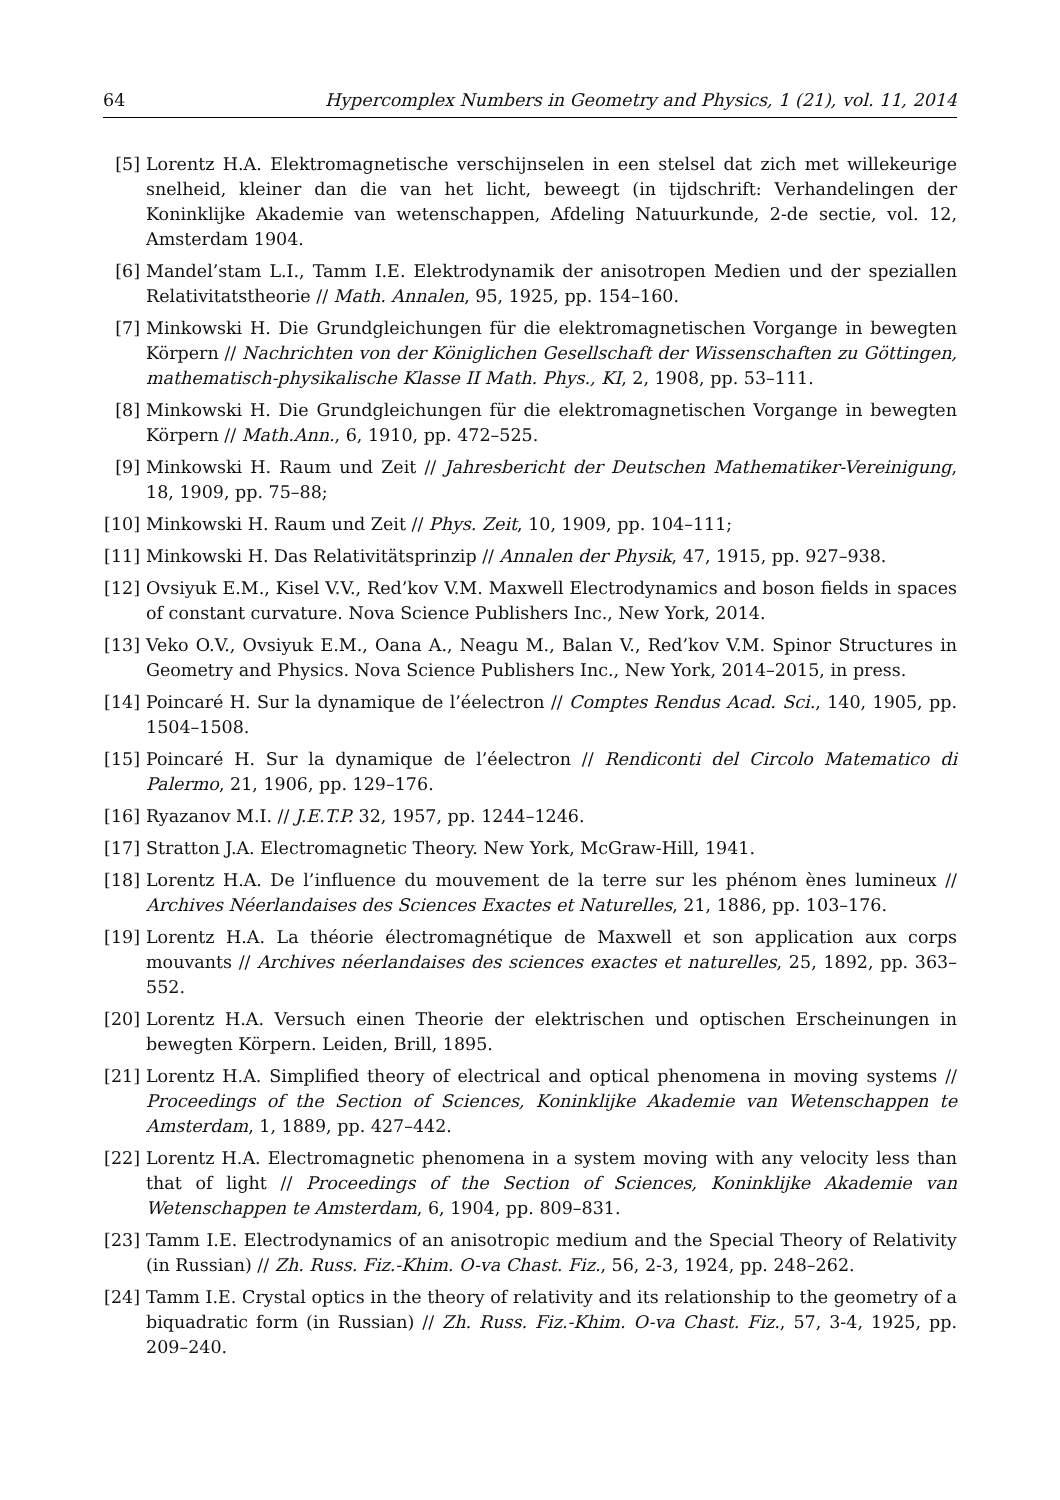64 Hypercomplex Numbers in Geometry and Physics, 1 (21), vol. 11, 2014
[5] Lorentz H.A. Elektromagnetische verschijnselen in een stelsel dat zich met willekeurige snelheid, kleiner dan die van het licht, beweegt (in tijdschrift: Verhandelingen der Koninklijke Akademie van wetenschappen, Afdeling Natuurkunde, 2-de sectie, vol. 12, Amsterdam 1904.
[6] Mandel’stam L.I., Tamm I.E. Elektrodynamik der anisotropen Medien und der speziallen Relativitatstheorie // Math. Annalen, 95, 1925, pp. 154–160.
[7] Minkowski H. Die Grundgleichungen für die elektromagnetischen Vorgange in bewegten Körpern // Nachrichten von der Königlichen Gesellschaft der Wissenschaften zu Göttingen, mathematisch-physikalische Klasse II Math. Phys., KI, 2, 1908, pp. 53–111.
[8] Minkowski H. Die Grundgleichungen für die elektromagnetischen Vorgange in bewegten Körpern // Math.Ann., 6, 1910, pp. 472–525.
[9] Minkowski H. Raum und Zeit // Jahresbericht der Deutschen Mathematiker-Vereinigung, 18, 1909, pp. 75–88;
[10] Minkowski H. Raum und Zeit // Phys. Zeit, 10, 1909, pp. 104–111;
[11] Minkowski H. Das Relativitätsprinzip // Annalen der Physik, 47, 1915, pp. 927–938.
[12] Ovsiyuk E.M., Kisel V.V., Red’kov V.M. Maxwell Electrodynamics and boson fields in spaces of constant curvature. Nova Science Publishers Inc., New York, 2014.
[13] Veko O.V., Ovsiyuk E.M., Oana A., Neagu M., Balan V., Red’kov V.M. Spinor Structures in Geometry and Physics. Nova Science Publishers Inc., New York, 2014–2015, in press.
[14] Poincaré H. Sur la dynamique de l’éelectron // Comptes Rendus Acad. Sci., 140, 1905, pp. 1504–1508.
[15] Poincaré H. Sur la dynamique de l’éelectron // Rendiconti del Circolo Matematico di Palermo, 21, 1906, pp. 129–176.
[16] Ryazanov M.I. // J.E.T.P. 32, 1957, pp. 1244–1246.
[17] Stratton J.A. Electromagnetic Theory. New York, McGraw-Hill, 1941.
[18] Lorentz H.A. De l’influence du mouvement de la terre sur les phénom ènes lumineux // Archives Néerlandaises des Sciences Exactes et Naturelles, 21, 1886, pp. 103–176.
[19] Lorentz H.A. La théorie électromagnétique de Maxwell et son application aux corps mouvants // Archives néerlandaises des sciences exactes et naturelles, 25, 1892, pp. 363–552.
[20] Lorentz H.A. Versuch einen Theorie der elektrischen und optischen Erscheinungen in bewegten Körpern. Leiden, Brill, 1895.
[21] Lorentz H.A. Simplified theory of electrical and optical phenomena in moving systems // Proceedings of the Section of Sciences, Koninklijke Akademie van Wetenschappen te Amsterdam, 1, 1889, pp. 427–442.
[22] Lorentz H.A. Electromagnetic phenomena in a system moving with any velocity less than that of light // Proceedings of the Section of Sciences, Koninklijke Akademie van Wetenschappen te Amsterdam, 6, 1904, pp. 809–831.
[23] Tamm I.E. Electrodynamics of an anisotropic medium and the Special Theory of Relativity (in Russian) // Zh. Russ. Fiz.-Khim. O-va Chast. Fiz., 56, 2-3, 1924, pp. 248–262.
[24] Tamm I.E. Crystal optics in the theory of relativity and its relationship to the geometry of a biquadratic form (in Russian) // Zh. Russ. Fiz.-Khim. O-va Chast. Fiz., 57, 3-4, 1925, pp. 209–240.